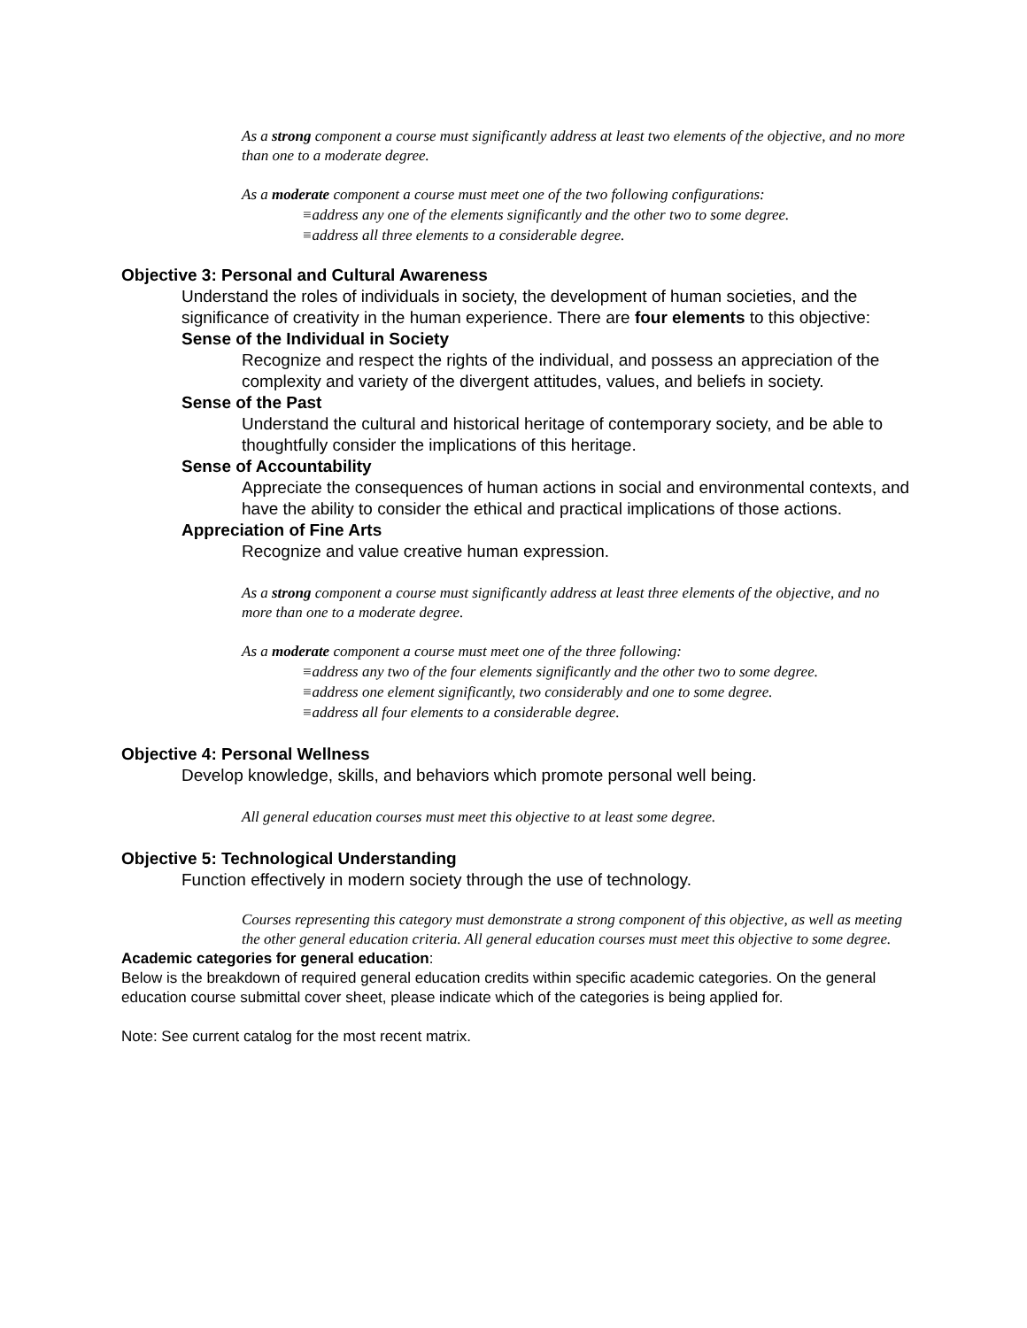As a strong component a course must significantly address at least two elements of the objective, and no more than one to a moderate degree.
As a moderate component a course must meet one of the two following configurations:
≡address any one of the elements significantly and the other two to some degree.
≡address all three elements to a considerable degree.
Objective 3: Personal and Cultural Awareness
Understand the roles of individuals in society, the development of human societies, and the significance of creativity in the human experience. There are four elements to this objective:
Sense of the Individual in Society
Recognize and respect the rights of the individual, and possess an appreciation of the complexity and variety of the divergent attitudes, values, and beliefs in society.
Sense of the Past
Understand the cultural and historical heritage of contemporary society, and be able to thoughtfully consider the implications of this heritage.
Sense of Accountability
Appreciate the consequences of human actions in social and environmental contexts, and have the ability to consider the ethical and practical implications of those actions.
Appreciation of Fine Arts
Recognize and value creative human expression.
As a strong component a course must significantly address at least three elements of the objective, and no more than one to a moderate degree.
As a moderate component a course must meet one of the three following:
≡address any two of the four elements significantly and the other two to some degree.
≡address one element significantly, two considerably and one to some degree.
≡address all four elements to a considerable degree.
Objective 4: Personal Wellness
Develop knowledge, skills, and behaviors which promote personal well being.
All general education courses must meet this objective to at least some degree.
Objective 5: Technological Understanding
Function effectively in modern society through the use of technology.
Courses representing this category must demonstrate a strong component of this objective, as well as meeting the other general education criteria. All general education courses must meet this objective to some degree.
Academic categories for general education:
Below is the breakdown of required general education credits within specific academic categories. On the general education course submittal cover sheet, please indicate which of the categories is being applied for.
Note: See current catalog for the most recent matrix.